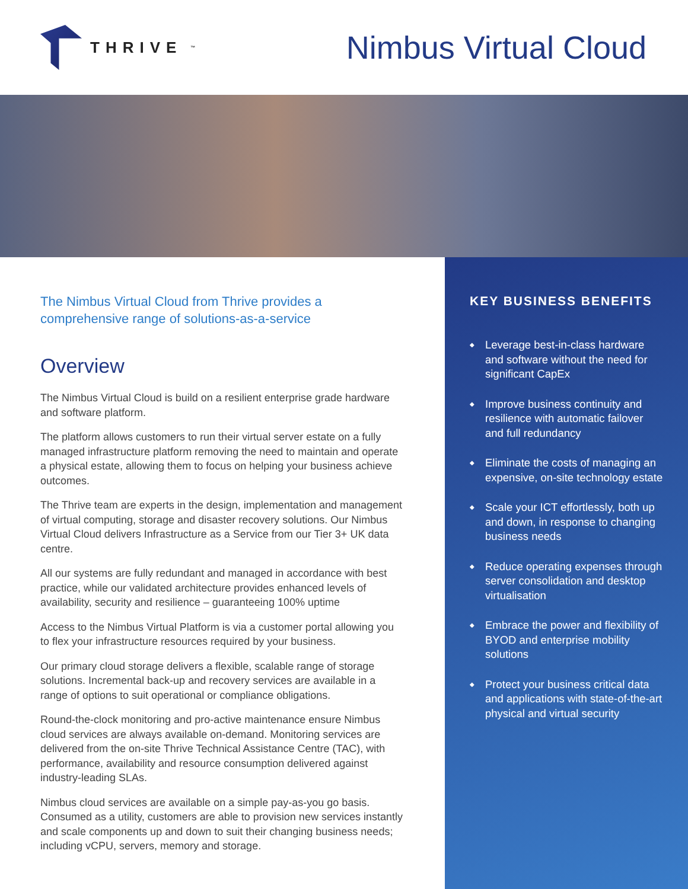THRIVE<sup>™</sup>
Nimbus Virtual Cloud
The Nimbus Virtual Cloud from Thrive provides a comprehensive range of solutions-as-a-service
Overview
The Nimbus Virtual Cloud is build on a resilient enterprise grade hardware and software platform.
The platform allows customers to run their virtual server estate on a fully managed infrastructure platform removing the need to maintain and operate a physical estate, allowing them to focus on helping your business achieve outcomes.
The Thrive team are experts in the design, implementation and management of virtual computing, storage and disaster recovery solutions. Our Nimbus Virtual Cloud delivers Infrastructure as a Service from our Tier 3+ UK data centre.
All our systems are fully redundant and managed in accordance with best practice, while our validated architecture provides enhanced levels of availability, security and resilience – guaranteeing 100% uptime
Access to the Nimbus Virtual Platform is via a customer portal allowing you to flex your infrastructure resources required by your business.
Our primary cloud storage delivers a flexible, scalable range of storage solutions. Incremental back-up and recovery services are available in a range of options to suit operational or compliance obligations.
Round-the-clock monitoring and pro-active maintenance ensure Nimbus cloud services are always available on-demand. Monitoring services are delivered from the on-site Thrive Technical Assistance Centre (TAC), with performance, availability and resource consumption delivered against industry-leading SLAs.
Nimbus cloud services are available on a simple pay-as-you go basis. Consumed as a utility, customers are able to provision new services instantly and scale components up and down to suit their changing business needs; including vCPU, servers, memory and storage.
KEY BUSINESS BENEFITS
◆ Leverage best-in-class hardware and software without the need for significant CapEx
◆ Improve business continuity and resilience with automatic failover and full redundancy
◆ Eliminate the costs of managing an expensive, on-site technology estate
◆ Scale your ICT effortlessly, both up and down, in response to changing business needs
◆ Reduce operating expenses through server consolidation and desktop virtualisation
◆ Embrace the power and flexibility of BYOD and enterprise mobility solutions
◆ Protect your business critical data and applications with state-of-the-art physical and virtual security